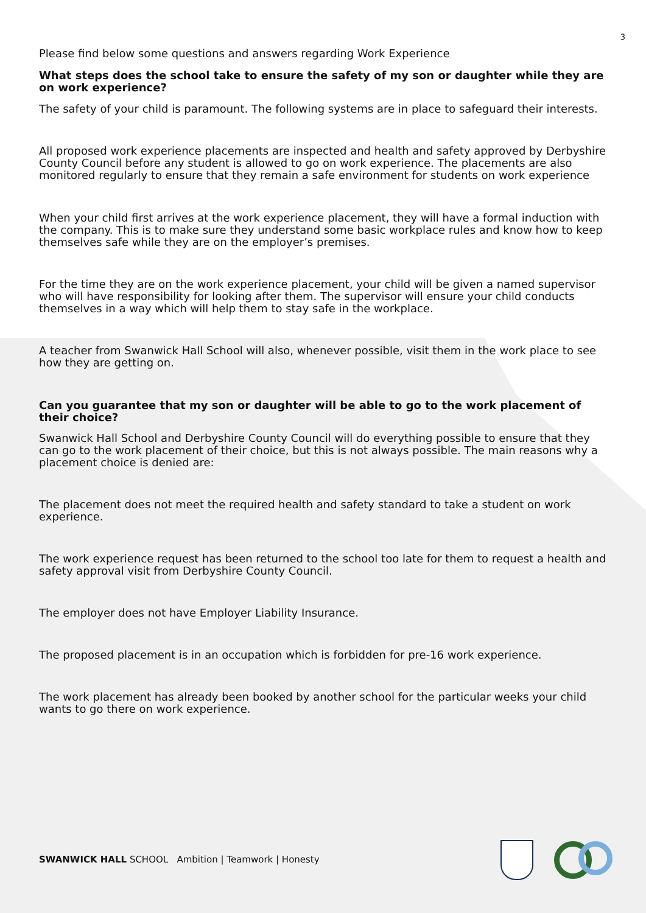3
Please find below some questions and answers regarding Work Experience
What steps does the school take to ensure the safety of my son or daughter while they are on work experience?
The safety of your child is paramount. The following systems are in place to safeguard their interests.
All proposed work experience placements are inspected and health and safety approved by Derbyshire County Council before any student is allowed to go on work experience. The placements are also monitored regularly to ensure that they remain a safe environment for students on work experience
When your child first arrives at the work experience placement, they will have a formal induction with the company. This is to make sure they understand some basic workplace rules and know how to keep themselves safe while they are on the employer’s premises.
For the time they are on the work experience placement, your child will be given a named supervisor who will have responsibility for looking after them. The supervisor will ensure your child conducts themselves in a way which will help them to stay safe in the workplace.
A teacher from Swanwick Hall School will also, whenever possible, visit them in the work place to see how they are getting on.
Can you guarantee that my son or daughter will be able to go to the work placement of their choice?
Swanwick Hall School and Derbyshire County Council will do everything possible to ensure that they can go to the work placement of their choice, but this is not always possible. The main reasons why a placement choice is denied are:
The placement does not meet the required health and safety standard to take a student on work experience.
The work experience request has been returned to the school too late for them to request a health and safety approval visit from Derbyshire County Council.
The employer does not have Employer Liability Insurance.
The proposed placement is in an occupation which is forbidden for pre-16 work experience.
The work placement has already been booked by another school for the particular weeks your child wants to go there on work experience.
SWANWICK HALL SCHOOL Ambition | Teamwork | Honesty